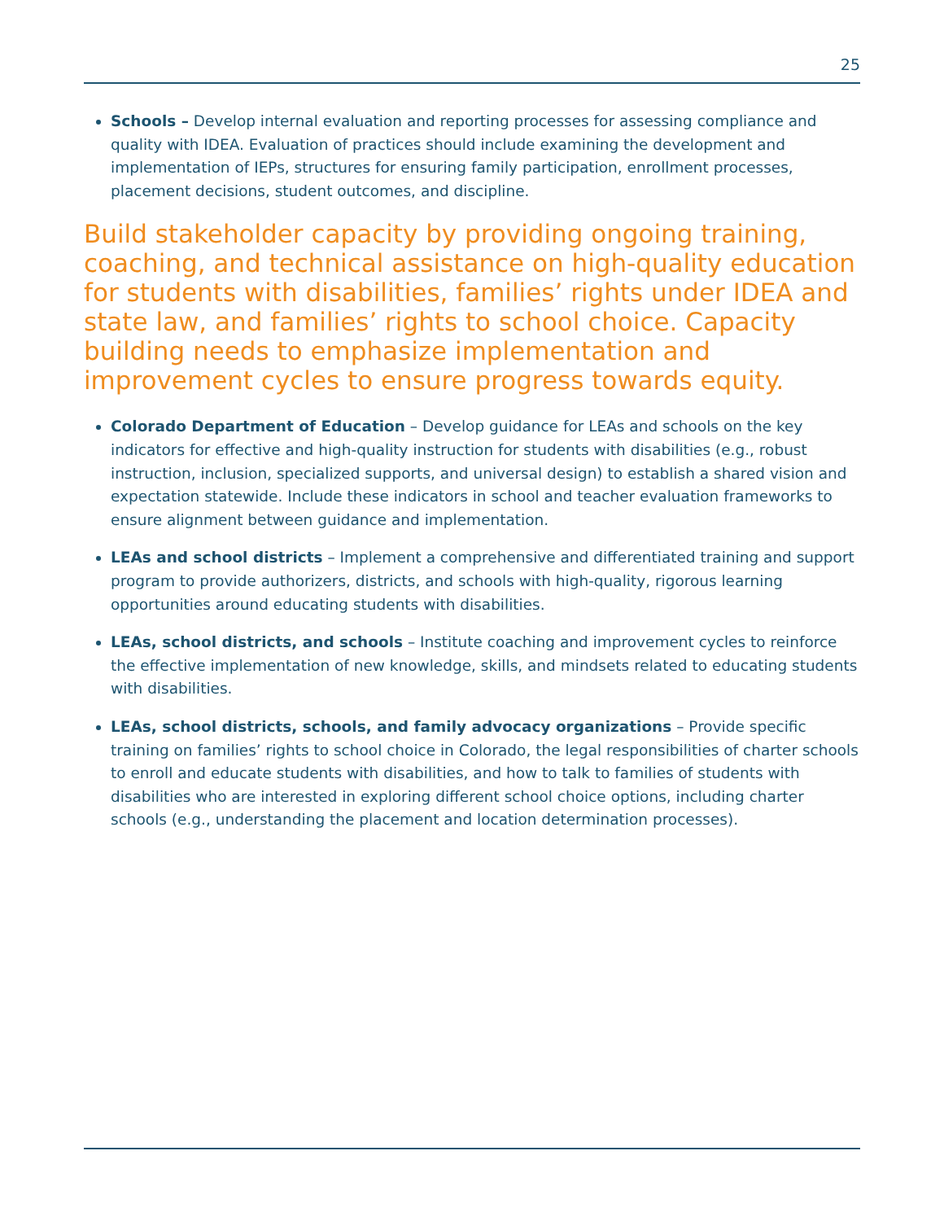25
Schools – Develop internal evaluation and reporting processes for assessing compliance and quality with IDEA. Evaluation of practices should include examining the development and implementation of IEPs, structures for ensuring family participation, enrollment processes, placement decisions, student outcomes, and discipline.
Build stakeholder capacity by providing ongoing training, coaching, and technical assistance on high-quality education for students with disabilities, families’ rights under IDEA and state law, and families’ rights to school choice. Capacity building needs to emphasize implementation and improvement cycles to ensure progress towards equity.
Colorado Department of Education – Develop guidance for LEAs and schools on the key indicators for effective and high-quality instruction for students with disabilities (e.g., robust instruction, inclusion, specialized supports, and universal design) to establish a shared vision and expectation statewide. Include these indicators in school and teacher evaluation frameworks to ensure alignment between guidance and implementation.
LEAs and school districts – Implement a comprehensive and differentiated training and support program to provide authorizers, districts, and schools with high-quality, rigorous learning opportunities around educating students with disabilities.
LEAs, school districts, and schools – Institute coaching and improvement cycles to reinforce the effective implementation of new knowledge, skills, and mindsets related to educating students with disabilities.
LEAs, school districts, schools, and family advocacy organizations – Provide specific training on families’ rights to school choice in Colorado, the legal responsibilities of charter schools to enroll and educate students with disabilities, and how to talk to families of students with disabilities who are interested in exploring different school choice options, including charter schools (e.g., understanding the placement and location determination processes).